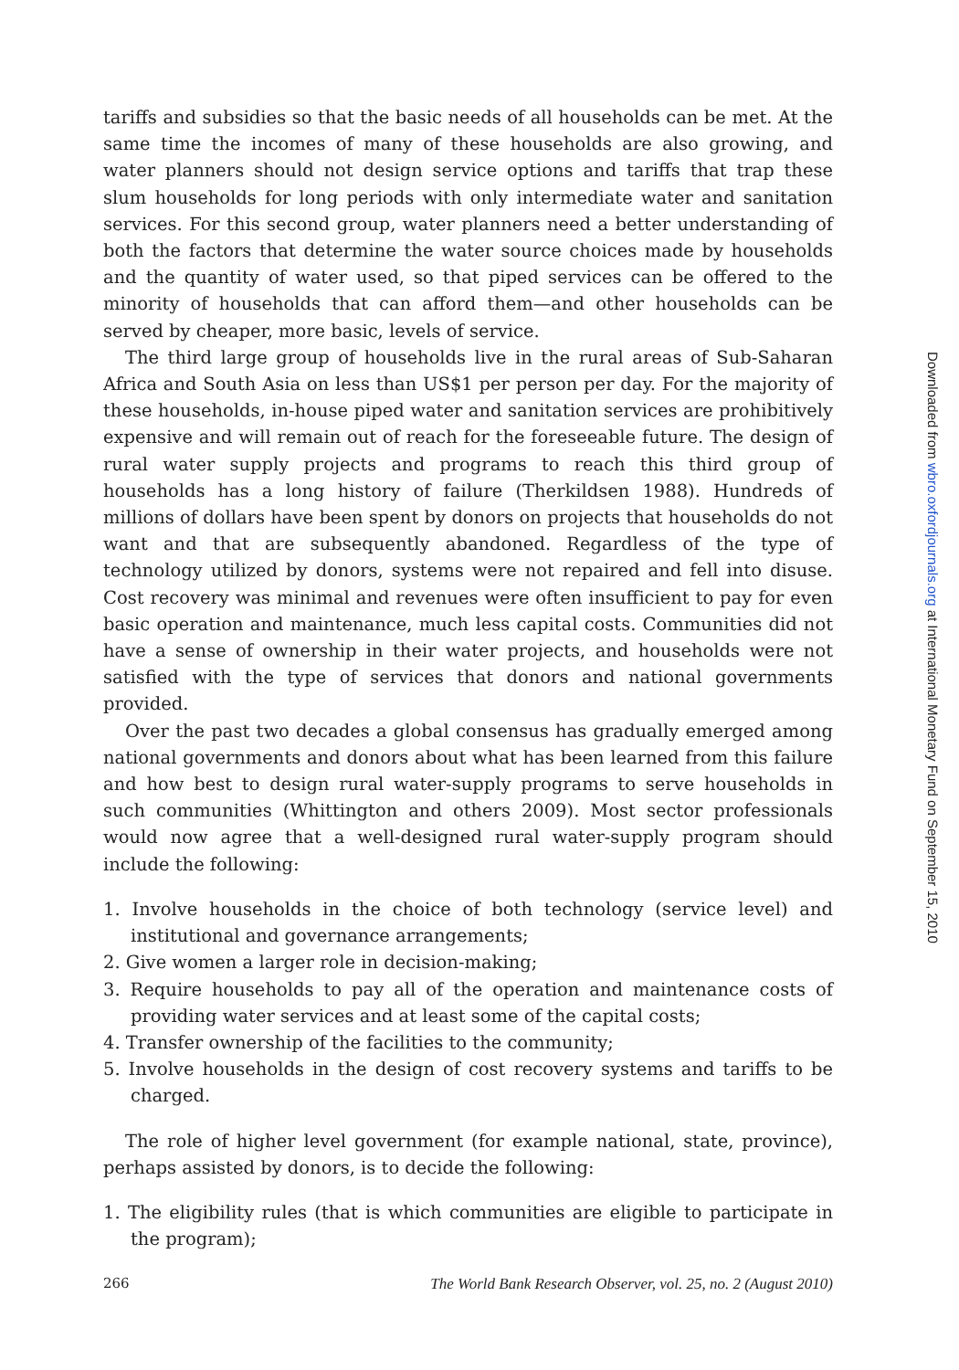tariffs and subsidies so that the basic needs of all households can be met. At the same time the incomes of many of these households are also growing, and water planners should not design service options and tariffs that trap these slum households for long periods with only intermediate water and sanitation services. For this second group, water planners need a better understanding of both the factors that determine the water source choices made by households and the quantity of water used, so that piped services can be offered to the minority of households that can afford them—and other households can be served by cheaper, more basic, levels of service.
The third large group of households live in the rural areas of Sub-Saharan Africa and South Asia on less than US$1 per person per day. For the majority of these households, in-house piped water and sanitation services are prohibitively expensive and will remain out of reach for the foreseeable future. The design of rural water supply projects and programs to reach this third group of households has a long history of failure (Therkildsen 1988). Hundreds of millions of dollars have been spent by donors on projects that households do not want and that are subsequently abandoned. Regardless of the type of technology utilized by donors, systems were not repaired and fell into disuse. Cost recovery was minimal and revenues were often insufficient to pay for even basic operation and maintenance, much less capital costs. Communities did not have a sense of ownership in their water projects, and households were not satisfied with the type of services that donors and national governments provided.
Over the past two decades a global consensus has gradually emerged among national governments and donors about what has been learned from this failure and how best to design rural water-supply programs to serve households in such communities (Whittington and others 2009). Most sector professionals would now agree that a well-designed rural water-supply program should include the following:
1. Involve households in the choice of both technology (service level) and institutional and governance arrangements;
2. Give women a larger role in decision-making;
3. Require households to pay all of the operation and maintenance costs of providing water services and at least some of the capital costs;
4. Transfer ownership of the facilities to the community;
5. Involve households in the design of cost recovery systems and tariffs to be charged.
The role of higher level government (for example national, state, province), perhaps assisted by donors, is to decide the following:
1. The eligibility rules (that is which communities are eligible to participate in the program);
266 The World Bank Research Observer, vol. 25, no. 2 (August 2010)
Downloaded from wbro.oxfordjournals.org at International Monetary Fund on September 15, 2010